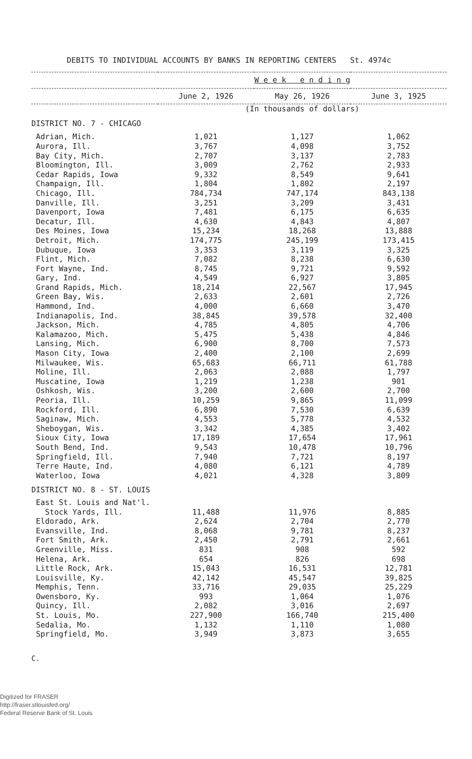DEBITS TO INDIVIDUAL ACCOUNTS BY BANKS IN REPORTING CENTERS St. 4974c
| | W e e k e n d i n g | | |
| --- | --- | --- | --- |
| | June 2, 1926 | May 26, 1926 | June 3, 1925 |
| | (In thousands of dollars) | | |
| DISTRICT NO. 7 - CHICAGO | | | |
| Adrian, Mich. | 1,021 | 1,127 | 1,062 |
| Aurora, Ill. | 3,767 | 4,098 | 3,752 |
| Bay City, Mich. | 2,707 | 3,137 | 2,783 |
| Bloomington, Ill. | 3,009 | 2,762 | 2,933 |
| Cedar Rapids, Iowa | 9,332 | 8,549 | 9,641 |
| Champaign, Ill. | 1,804 | 1,802 | 2,197 |
| Chicago, Ill. | 784,734 | 747,174 | 843,138 |
| Danville, Ill. | 3,251 | 3,209 | 3,431 |
| Davenport, Iowa | 7,481 | 6,175 | 6,635 |
| Decatur, Ill. | 4,630 | 4,843 | 4,807 |
| Des Moines, Iowa | 15,234 | 18,268 | 13,888 |
| Detroit, Mich. | 174,775 | 245,199 | 173,415 |
| Dubuque, Iowa | 3,353 | 3,119 | 3,325 |
| Flint, Mich. | 7,082 | 8,238 | 6,630 |
| Fort Wayne, Ind. | 8,745 | 9,721 | 9,592 |
| Gary, Ind. | 4,549 | 6,927 | 3,805 |
| Grand Rapids, Mich. | 18,214 | 22,567 | 17,945 |
| Green Bay, Wis. | 2,633 | 2,601 | 2,726 |
| Hammond, Ind. | 4,000 | 6,660 | 3,470 |
| Indianapolis, Ind. | 38,845 | 39,578 | 32,400 |
| Jackson, Mich. | 4,785 | 4,805 | 4,706 |
| Kalamazoo, Mich. | 5,475 | 5,438 | 4,846 |
| Lansing, Mich. | 6,900 | 8,700 | 7,573 |
| Mason City, Iowa | 2,400 | 2,100 | 2,699 |
| Milwaukee, Wis. | 65,683 | 66,711 | 61,788 |
| Moline, Ill. | 2,063 | 2,088 | 1,797 |
| Muscatine, Iowa | 1,219 | 1,238 | 901 |
| Oshkosh, Wis. | 3,200 | 2,600 | 2,700 |
| Peoria, Ill. | 10,259 | 9,865 | 11,099 |
| Rockford, Ill. | 6,890 | 7,530 | 6,639 |
| Saginaw, Mich. | 4,553 | 5,778 | 4,532 |
| Sheboygan, Wis. | 3,342 | 4,385 | 3,402 |
| Sioux City, Iowa | 17,189 | 17,654 | 17,961 |
| South Bend, Ind. | 9,543 | 10,478 | 10,796 |
| Springfield, Ill. | 7,940 | 7,721 | 8,197 |
| Terre Haute, Ind. | 4,080 | 6,121 | 4,789 |
| Waterloo, Iowa | 4,021 | 4,328 | 3,809 |
| DISTRICT NO. 8 - ST. LOUIS | | | |
| East St. Louis and Nat'l. | | | |
| Stock Yards, Ill. | 11,488 | 11,976 | 8,885 |
| Eldorado, Ark. | 2,624 | 2,704 | 2,770 |
| Evansville, Ind. | 8,068 | 9,781 | 8,237 |
| Fort Smith, Ark. | 2,450 | 2,791 | 2,661 |
| Greenville, Miss. | 831 | 908 | 592 |
| Helena, Ark. | 654 | 826 | 698 |
| Little Rock, Ark. | 15,043 | 16,531 | 12,781 |
| Louisville, Ky. | 42,142 | 45,547 | 39,825 |
| Memphis, Tenn. | 33,716 | 29,035 | 25,229 |
| Owensboro, Ky. | 993 | 1,064 | 1,076 |
| Quincy, Ill. | 2,082 | 3,016 | 2,697 |
| St. Louis, Mo. | 227,900 | 166,740 | 215,400 |
| Sedalia, Mo. | 1,132 | 1,110 | 1,080 |
| Springfield, Mo. | 3,949 | 3,873 | 3,655 |
C.
Digitized for FRASER
http://fraser.stlouisfed.org/
Federal Reserve Bank of St. Louis